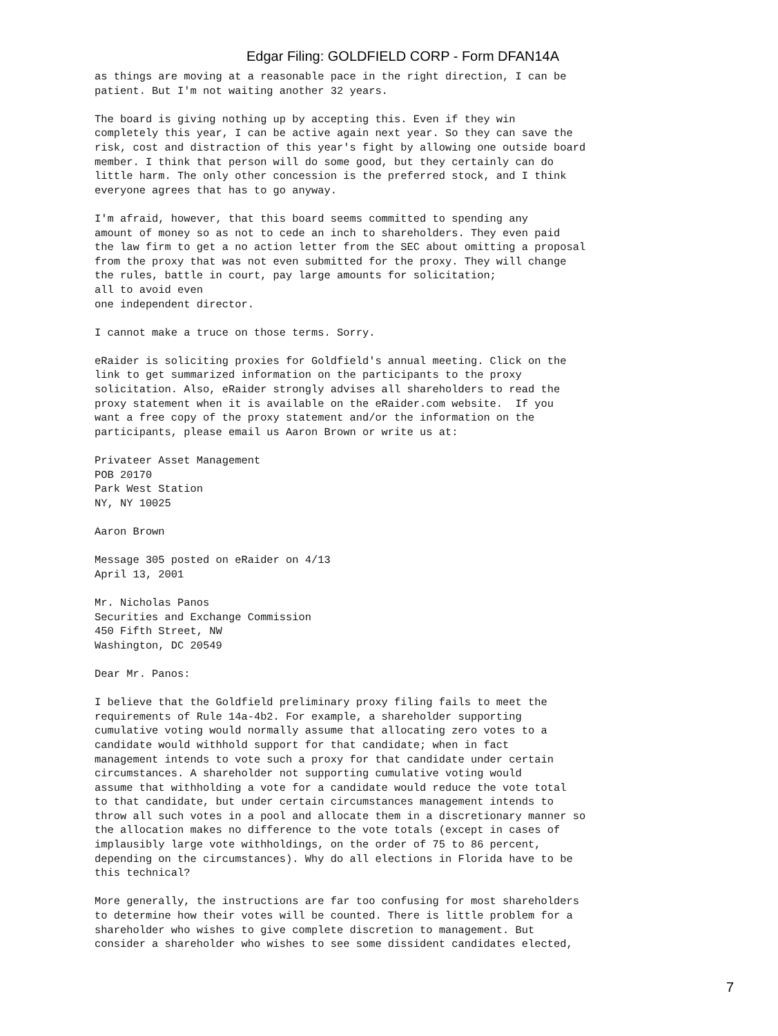Edgar Filing: GOLDFIELD CORP - Form DFAN14A
as things are moving at a reasonable pace in the right direction, I can be
patient. But I'm not waiting another 32 years.

The board is giving nothing up by accepting this. Even if they win
completely this year, I can be active again next year. So they can save the
risk, cost and distraction of this year's fight by allowing one outside board
member. I think that person will do some good, but they certainly can do
little harm. The only other concession is the preferred stock, and I think
everyone agrees that has to go anyway.

I'm afraid, however, that this board seems committed to spending any
amount of money so as not to cede an inch to shareholders. They even paid
the law firm to get a no action letter from the SEC about omitting a proposal
from the proxy that was not even submitted for the proxy. They will change
the rules, battle in court, pay large amounts for solicitation;
all to avoid even
one independent director.

I cannot make a truce on those terms. Sorry.

eRaider is soliciting proxies for Goldfield's annual meeting. Click on the
link to get summarized information on the participants to the proxy
solicitation. Also, eRaider strongly advises all shareholders to read the
proxy statement when it is available on the eRaider.com website.  If you
want a free copy of the proxy statement and/or the information on the
participants, please email us Aaron Brown or write us at:

Privateer Asset Management
POB 20170
Park West Station
NY, NY 10025

Aaron Brown

Message 305 posted on eRaider on 4/13
April 13, 2001

Mr. Nicholas Panos
Securities and Exchange Commission
450 Fifth Street, NW
Washington, DC 20549

Dear Mr. Panos:

I believe that the Goldfield preliminary proxy filing fails to meet the
requirements of Rule 14a-4b2. For example, a shareholder supporting
cumulative voting would normally assume that allocating zero votes to a
candidate would withhold support for that candidate; when in fact
management intends to vote such a proxy for that candidate under certain
circumstances. A shareholder not supporting cumulative voting would
assume that withholding a vote for a candidate would reduce the vote total
to that candidate, but under certain circumstances management intends to
throw all such votes in a pool and allocate them in a discretionary manner so
the allocation makes no difference to the vote totals (except in cases of
implausibly large vote withholdings, on the order of 75 to 86 percent,
depending on the circumstances). Why do all elections in Florida have to be
this technical?

More generally, the instructions are far too confusing for most shareholders
to determine how their votes will be counted. There is little problem for a
shareholder who wishes to give complete discretion to management. But
consider a shareholder who wishes to see some dissident candidates elected,
7